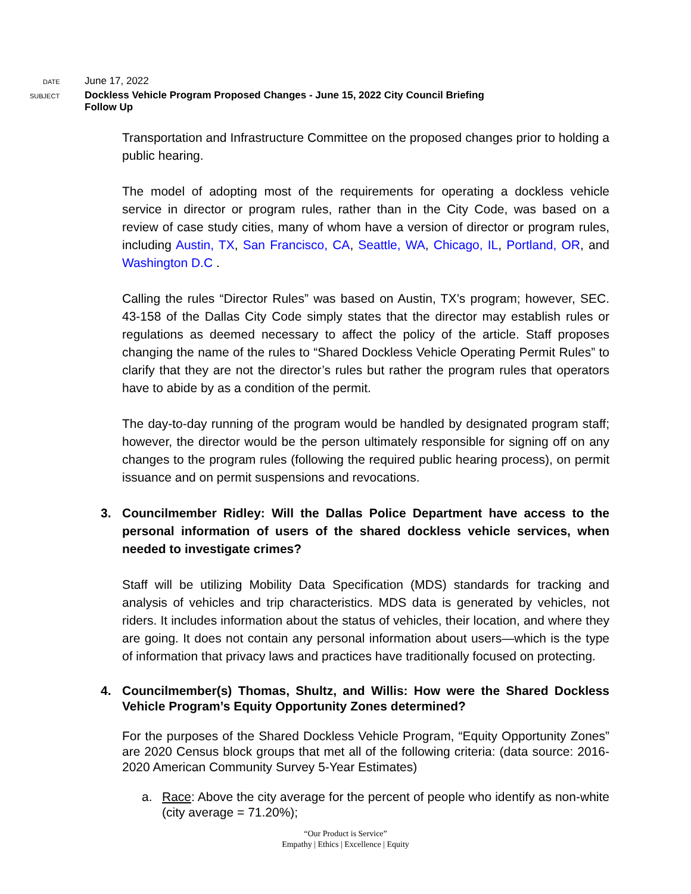DATE
June 17, 2022
SUBJECT
Dockless Vehicle Program Proposed Changes - June 15, 2022 City Council Briefing
Follow Up
Transportation and Infrastructure Committee on the proposed changes prior to holding a public hearing.
The model of adopting most of the requirements for operating a dockless vehicle service in director or program rules, rather than in the City Code, was based on a review of case study cities, many of whom have a version of director or program rules, including Austin, TX, San Francisco, CA, Seattle, WA, Chicago, IL, Portland, OR, and Washington D.C .
Calling the rules “Director Rules” was based on Austin, TX’s program; however, SEC. 43-158 of the Dallas City Code simply states that the director may establish rules or regulations as deemed necessary to affect the policy of the article. Staff proposes changing the name of the rules to “Shared Dockless Vehicle Operating Permit Rules” to clarify that they are not the director’s rules but rather the program rules that operators have to abide by as a condition of the permit.
The day-to-day running of the program would be handled by designated program staff; however, the director would be the person ultimately responsible for signing off on any changes to the program rules (following the required public hearing process), on permit issuance and on permit suspensions and revocations.
3. Councilmember Ridley: Will the Dallas Police Department have access to the personal information of users of the shared dockless vehicle services, when needed to investigate crimes?
Staff will be utilizing Mobility Data Specification (MDS) standards for tracking and analysis of vehicles and trip characteristics. MDS data is generated by vehicles, not riders. It includes information about the status of vehicles, their location, and where they are going. It does not contain any personal information about users—which is the type of information that privacy laws and practices have traditionally focused on protecting.
4. Councilmember(s) Thomas, Shultz, and Willis: How were the Shared Dockless Vehicle Program’s Equity Opportunity Zones determined?
For the purposes of the Shared Dockless Vehicle Program, “Equity Opportunity Zones” are 2020 Census block groups that met all of the following criteria: (data source: 2016-2020 American Community Survey 5-Year Estimates)
a. Race: Above the city average for the percent of people who identify as non-white (city average = 71.20%);
“Our Product is Service”
Empathy | Ethics | Excellence | Equity